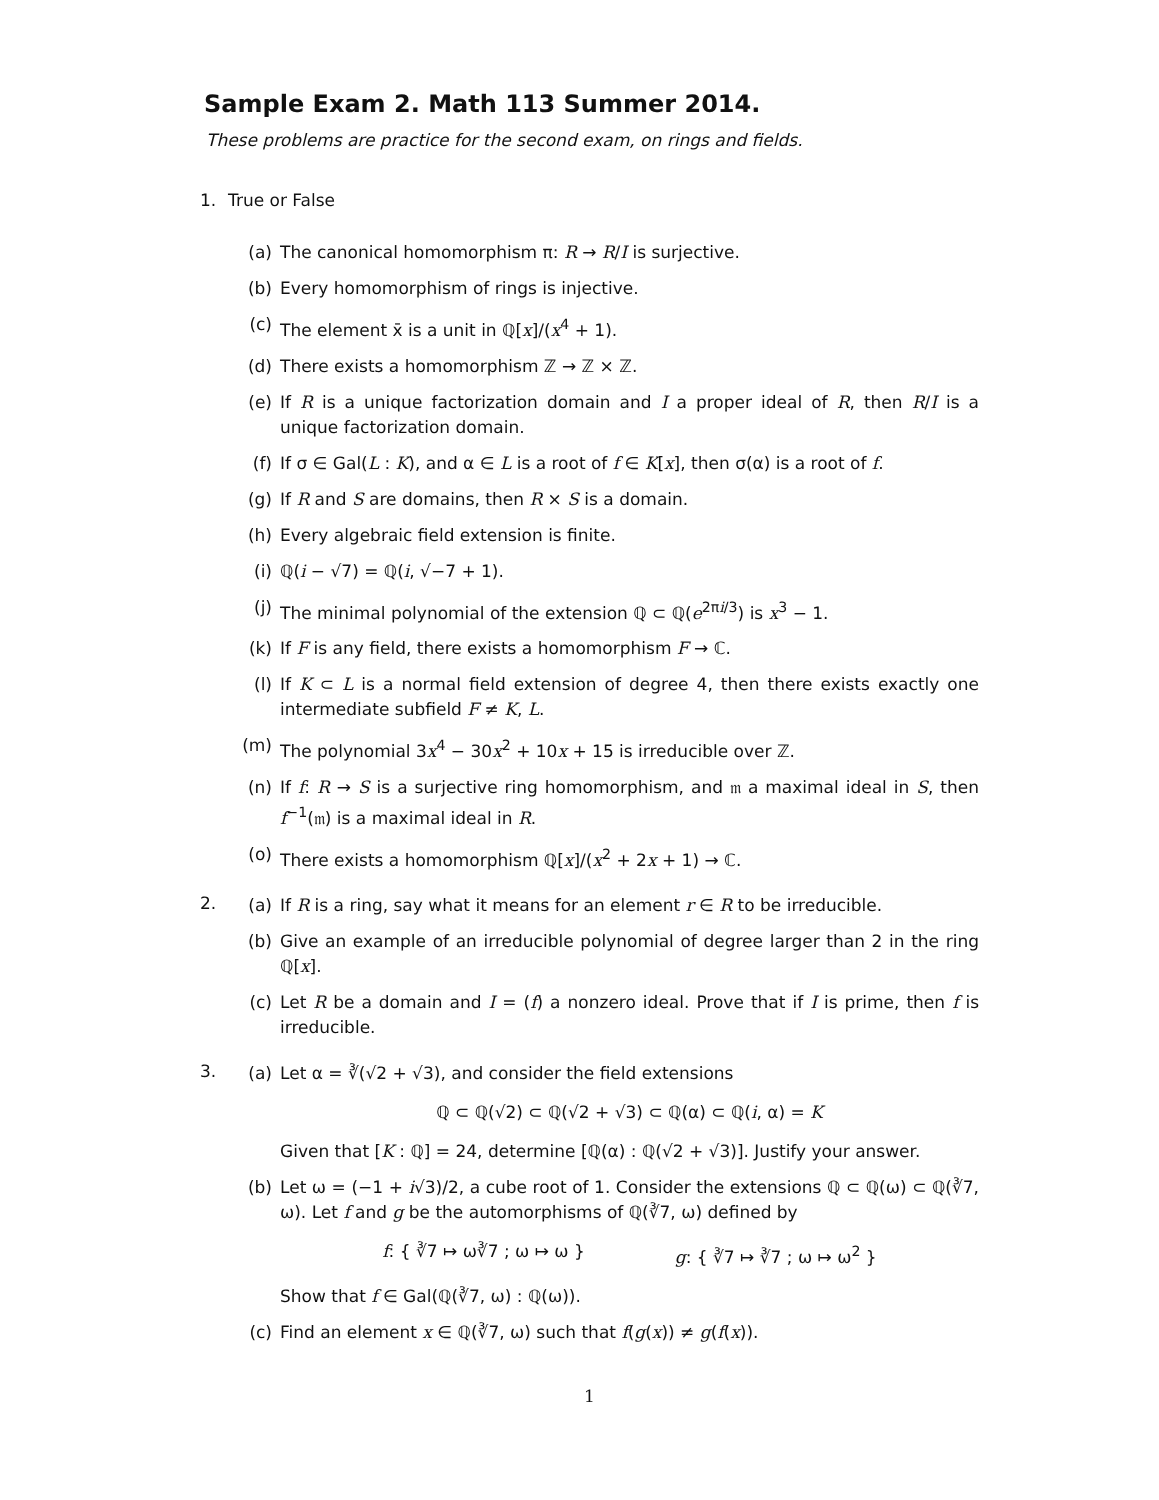Sample Exam 2. Math 113 Summer 2014.
These problems are practice for the second exam, on rings and fields.
1. True or False
(a) The canonical homomorphism π: R → R/I is surjective.
(b) Every homomorphism of rings is injective.
(c) The element x̄ is a unit in ℚ[x]/(x<sup>4</sup> + 1).
(d) There exists a homomorphism ℤ → ℤ × ℤ.
(e) If R is a unique factorization domain and I a proper ideal of R, then R/I is a unique factorization domain.
(f) If σ ∈ Gal(L : K), and α ∈ L is a root of f ∈ K[x], then σ(α) is a root of f.
(g) If R and S are domains, then R × S is a domain.
(h) Every algebraic field extension is finite.
(i) ℚ(i − √7) = ℚ(i, √−7 + 1).
(j) The minimal polynomial of the extension ℚ ⊂ ℚ(e<sup>2πi/3</sup>) is x<sup>3</sup> − 1.
(k) If F is any field, there exists a homomorphism F → ℂ.
(l) If K ⊂ L is a normal field extension of degree 4, then there exists exactly one intermediate subfield F ≠ K, L.
(m) The polynomial 3x<sup>4</sup> − 30x<sup>2</sup> + 10x + 15 is irreducible over ℤ.
(n) If f: R → S is a surjective ring homomorphism, and 𝔪 a maximal ideal in S, then f<sup>−1</sup>(𝔪) is a maximal ideal in R.
(o) There exists a homomorphism ℚ[x]/(x<sup>2</sup> + 2x + 1) → ℂ.
2.
(a) If R is a ring, say what it means for an element r ∈ R to be irreducible.
(b) Give an example of an irreducible polynomial of degree larger than 2 in the ring ℚ[x].
(c) Let R be a domain and I = (f) a nonzero ideal. Prove that if I is prime, then f is irreducible.
3.
(a) Let α = ∛(√2 + √3), and consider the field extensions
ℚ ⊂ ℚ(√2) ⊂ ℚ(√2 + √3) ⊂ ℚ(α) ⊂ ℚ(i, α) = K
Given that [K : ℚ] = 24, determine [ℚ(α) : ℚ(√2 + √3)]. Justify your answer.
(b) Let ω = (−1 + i√3)/2, a cube root of 1. Consider the extensions ℚ ⊂ ℚ(ω) ⊂ ℚ(∛7, ω). Let f and g be the automorphisms of ℚ(∛7, ω) defined by
f: { ∛7 ↦ ω∛7 ; ω ↦ ω } g: { ∛7 ↦ ∛7 ; ω ↦ ω<sup>2</sup> }
Show that f ∈ Gal(ℚ(∛7, ω) : ℚ(ω)).
(c) Find an element x ∈ ℚ(∛7, ω) such that f(g(x)) ≠ g(f(x)).
1